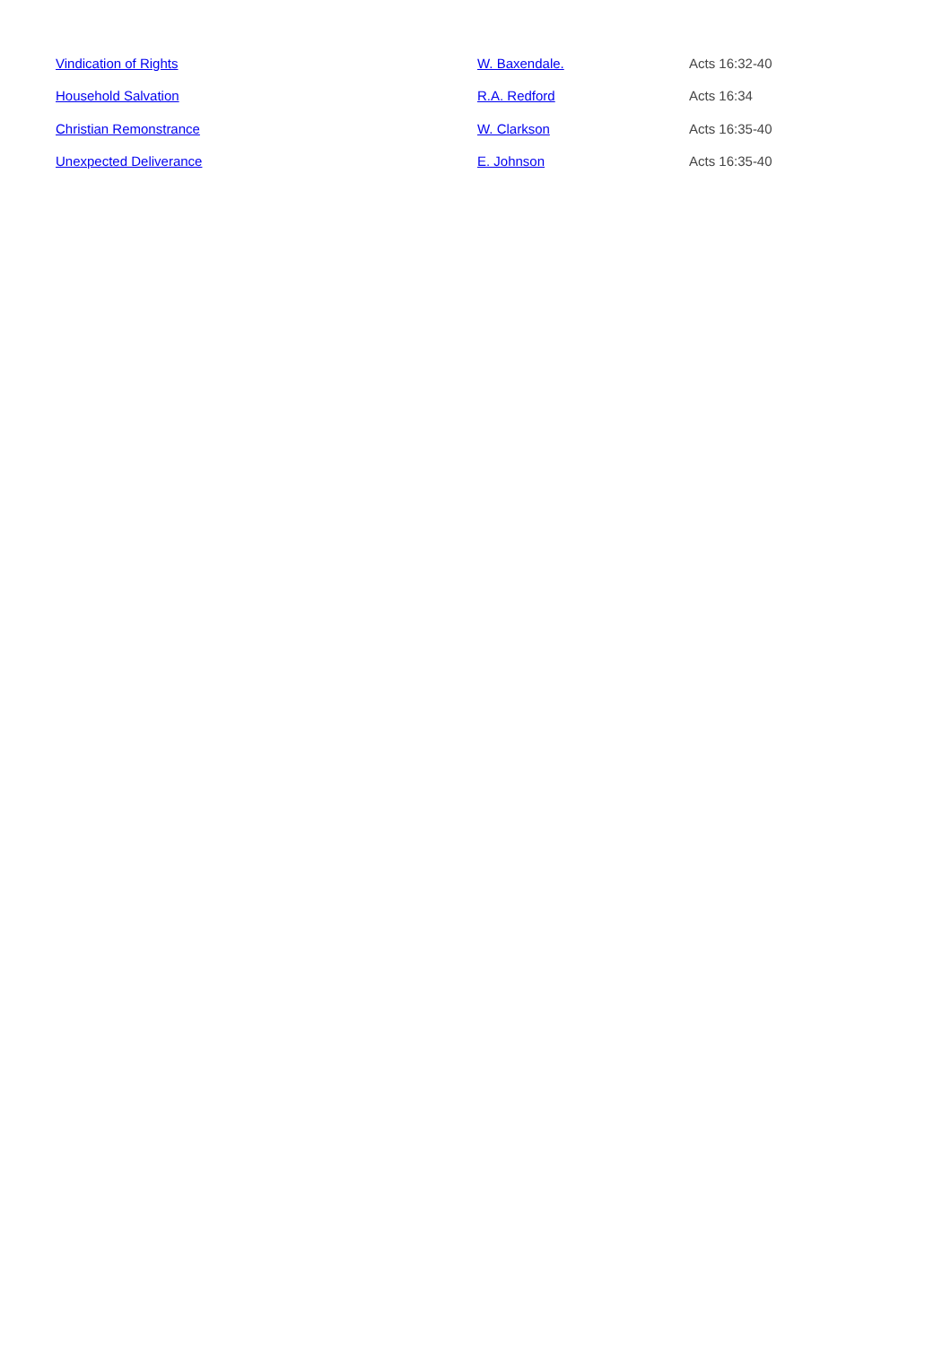| Vindication of Rights | W. Baxendale. | Acts 16:32-40 |
| Household Salvation | R.A. Redford | Acts 16:34 |
| Christian Remonstrance | W. Clarkson | Acts 16:35-40 |
| Unexpected Deliverance | E. Johnson | Acts 16:35-40 |